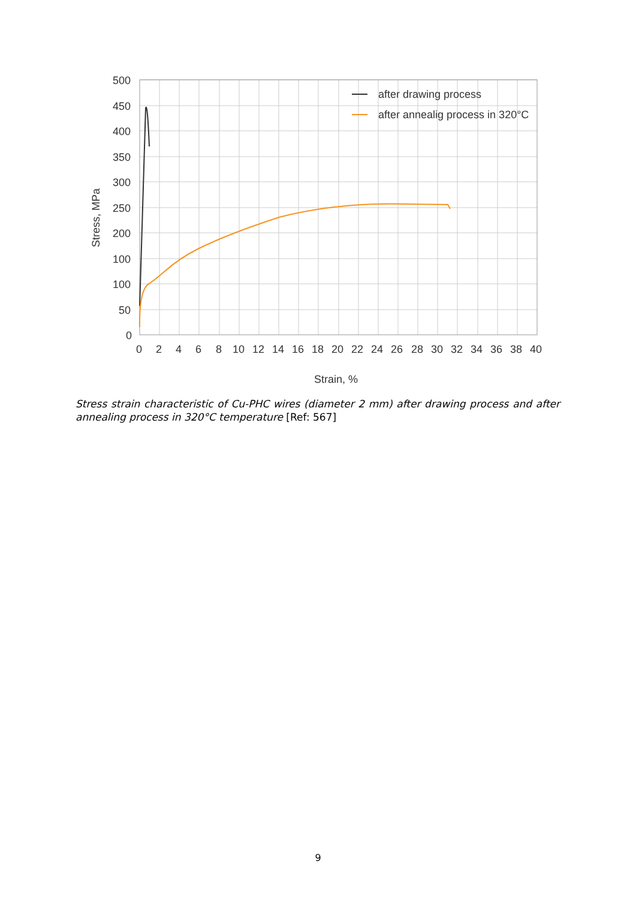after drawing process
after annealig process in 320°C
500
450
400
350
300
250
200
100
100
50
0
0
2
4
6
8
10
12
14
16
18
20
22
24
26
28
30
32
34
36
38
40
Strain, %
Stress, MPa
Stress strain characteristic of Cu-PHC wires (diameter 2 mm) after drawing process and after annealing process in 320°C temperature [Ref: 567]
9